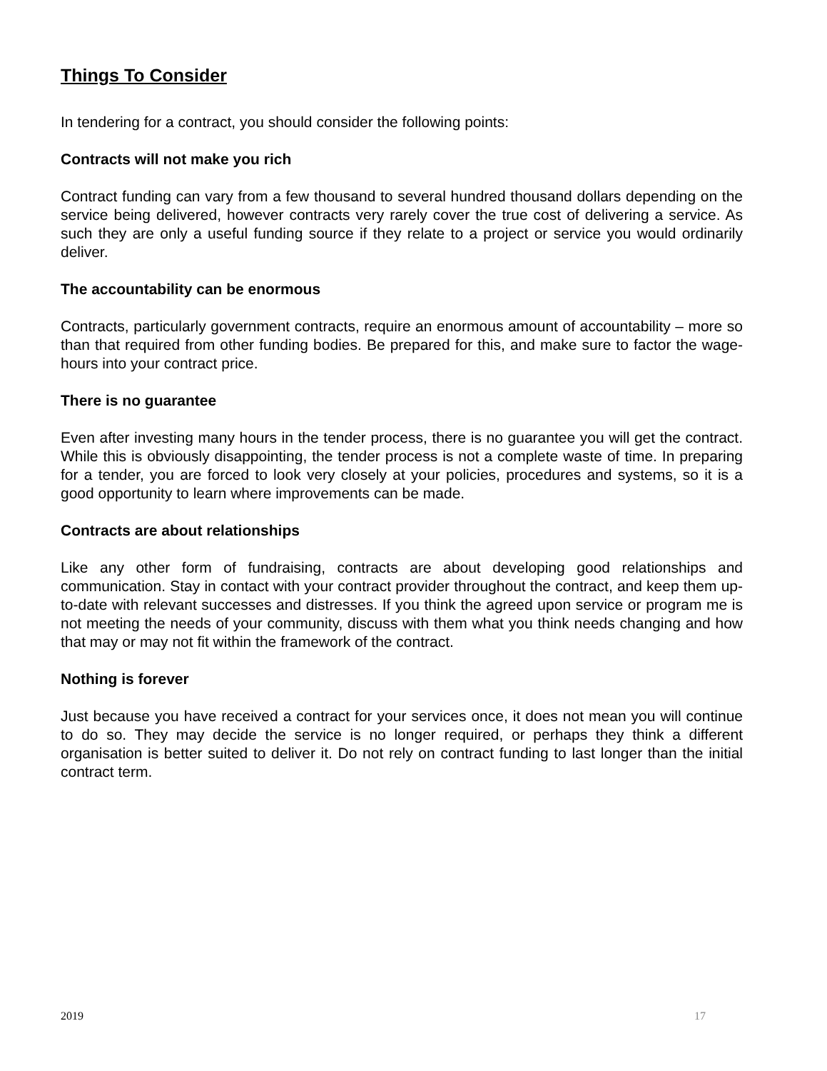Things To Consider
In tendering for a contract, you should consider the following points:
Contracts will not make you rich
Contract funding can vary from a few thousand to several hundred thousand dollars depending on the service being delivered, however contracts very rarely cover the true cost of delivering a service. As such they are only a useful funding source if they relate to a project or service you would ordinarily deliver.
The accountability can be enormous
Contracts, particularly government contracts, require an enormous amount of accountability – more so than that required from other funding bodies. Be prepared for this, and make sure to factor the wage-hours into your contract price.
There is no guarantee
Even after investing many hours in the tender process, there is no guarantee you will get the contract. While this is obviously disappointing, the tender process is not a complete waste of time. In preparing for a tender, you are forced to look very closely at your policies, procedures and systems, so it is a good opportunity to learn where improvements can be made.
Contracts are about relationships
Like any other form of fundraising, contracts are about developing good relationships and communication. Stay in contact with your contract provider throughout the contract, and keep them up-to-date with relevant successes and distresses. If you think the agreed upon service or program me is not meeting the needs of your community, discuss with them what you think needs changing and how that may or may not fit within the framework of the contract.
Nothing is forever
Just because you have received a contract for your services once, it does not mean you will continue to do so. They may decide the service is no longer required, or perhaps they think a different organisation is better suited to deliver it. Do not rely on contract funding to last longer than the initial contract term.
2019 17